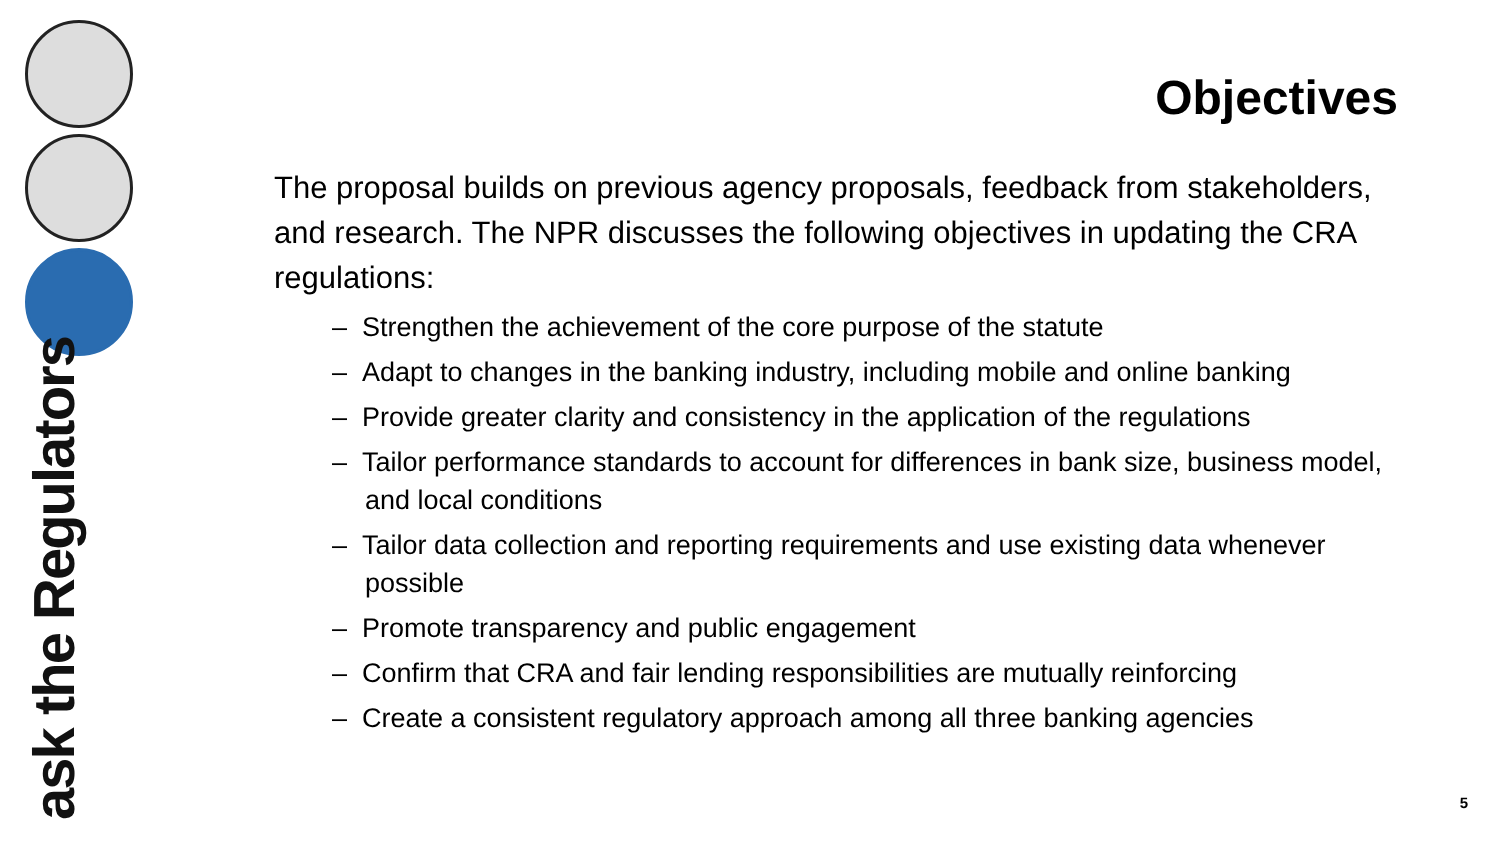ask the Regulators
Objectives
The proposal builds on previous agency proposals, feedback from stakeholders, and research. The NPR discusses the following objectives in updating the CRA regulations:
– Strengthen the achievement of the core purpose of the statute
– Adapt to changes in the banking industry, including mobile and online banking
– Provide greater clarity and consistency in the application of the regulations
– Tailor performance standards to account for differences in bank size, business model, and local conditions
– Tailor data collection and reporting requirements and use existing data whenever possible
– Promote transparency and public engagement
– Confirm that CRA and fair lending responsibilities are mutually reinforcing
– Create a consistent regulatory approach among all three banking agencies
5